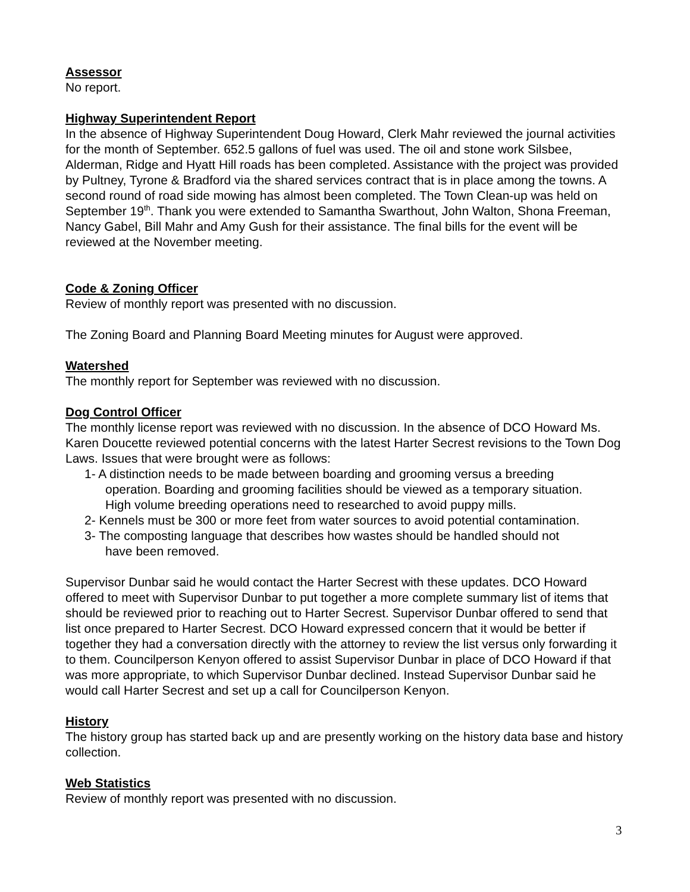Assessor
No report.
Highway Superintendent Report
In the absence of Highway Superintendent Doug Howard, Clerk Mahr reviewed the journal activities for the month of September. 652.5 gallons of fuel was used. The oil and stone work Silsbee, Alderman, Ridge and Hyatt Hill roads has been completed. Assistance with the project was provided by Pultney, Tyrone & Bradford via the shared services contract that is in place among the towns. A second round of road side mowing has almost been completed. The Town Clean-up was held on September 19<sup>th</sup>. Thank you were extended to Samantha Swarthout, John Walton, Shona Freeman, Nancy Gabel, Bill Mahr and Amy Gush for their assistance. The final bills for the event will be reviewed at the November meeting.
Code & Zoning Officer
Review of monthly report was presented with no discussion.
The Zoning Board and Planning Board Meeting minutes for August were approved.
Watershed
The monthly report for September was reviewed with no discussion.
Dog Control Officer
The monthly license report was reviewed with no discussion. In the absence of DCO Howard Ms. Karen Doucette reviewed potential concerns with the latest Harter Secrest revisions to the Town Dog Laws. Issues that were brought were as follows:
1- A distinction needs to be made between boarding and grooming versus a breeding
operation. Boarding and grooming facilities should be viewed as a temporary situation.
High volume breeding operations need to researched to avoid puppy mills.
2- Kennels must be 300 or more feet from water sources to avoid potential contamination.
3- The composting language that describes how wastes should be handled should not
have been removed.
Supervisor Dunbar said he would contact the Harter Secrest with these updates. DCO Howard offered to meet with Supervisor Dunbar to put together a more complete summary list of items that should be reviewed prior to reaching out to Harter Secrest. Supervisor Dunbar offered to send that list once prepared to Harter Secrest. DCO Howard expressed concern that it would be better if together they had a conversation directly with the attorney to review the list versus only forwarding it to them. Councilperson Kenyon offered to assist Supervisor Dunbar in place of DCO Howard if that was more appropriate, to which Supervisor Dunbar declined. Instead Supervisor Dunbar said he would call Harter Secrest and set up a call for Councilperson Kenyon.
History
The history group has started back up and are presently working on the history data base and history collection.
Web Statistics
Review of monthly report was presented with no discussion.
3